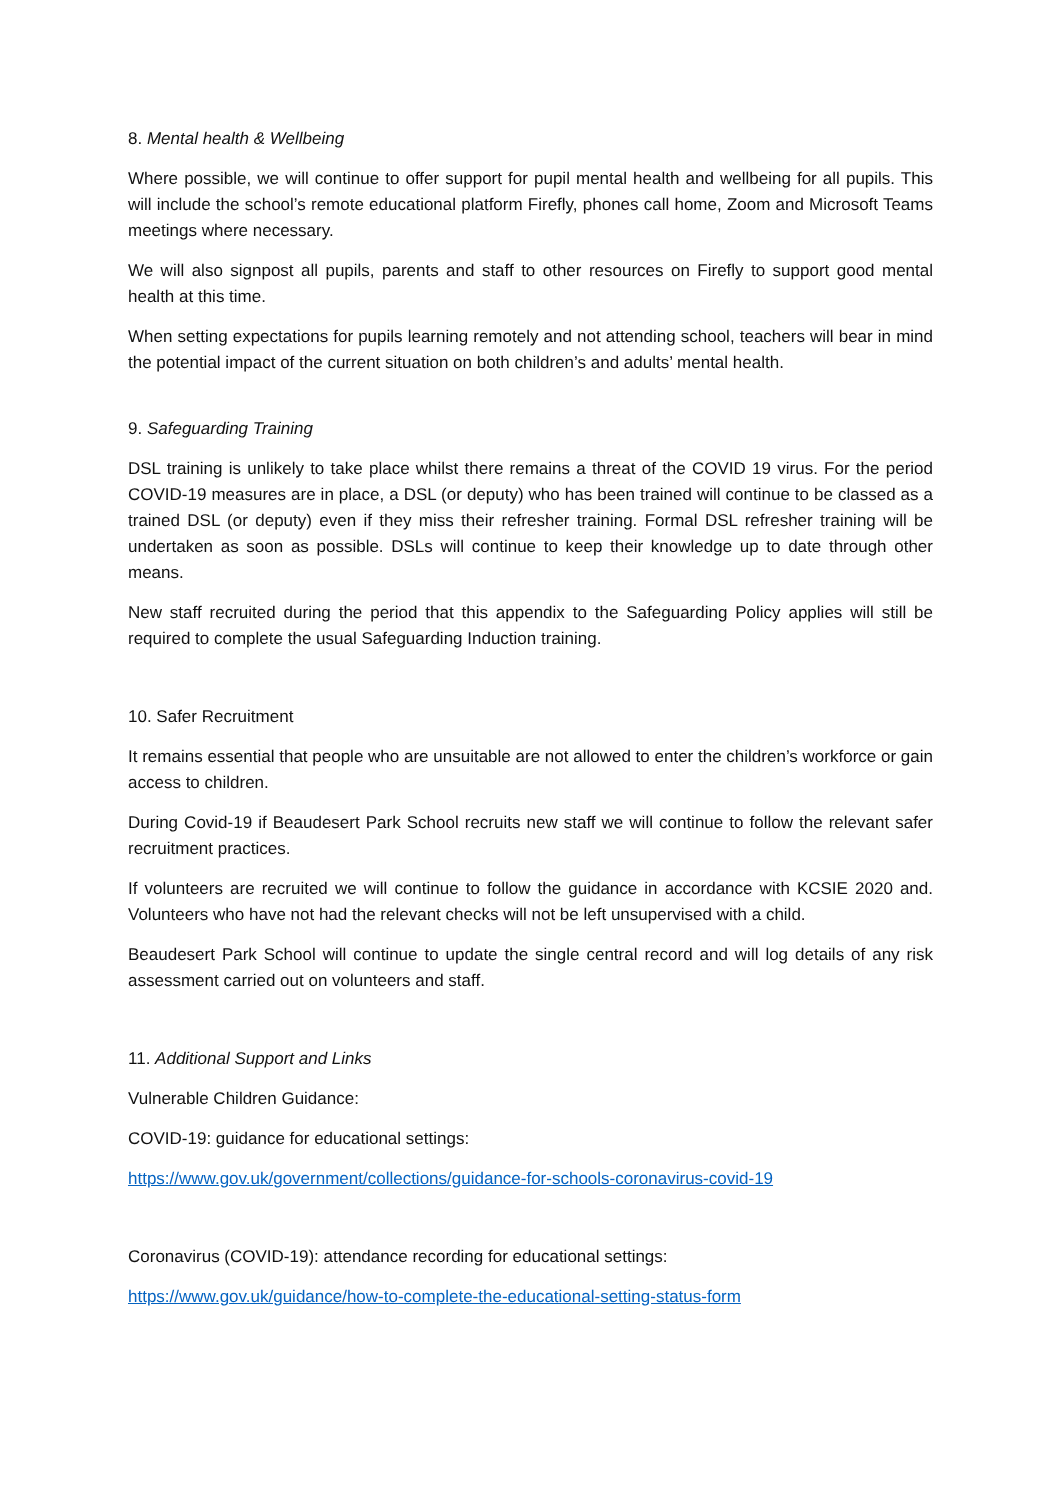8. Mental health & Wellbeing
Where possible, we will continue to offer support for pupil mental health and wellbeing for all pupils. This will include the school’s remote educational platform Firefly, phones call home, Zoom and Microsoft Teams meetings where necessary.
We will also signpost all pupils, parents and staff to other resources on Firefly to support good mental health at this time.
When setting expectations for pupils learning remotely and not attending school, teachers will bear in mind the potential impact of the current situation on both children’s and adults’ mental health.
9. Safeguarding Training
DSL training is unlikely to take place whilst there remains a threat of the COVID 19 virus. For the period COVID-19 measures are in place, a DSL (or deputy) who has been trained will continue to be classed as a trained DSL (or deputy) even if they miss their refresher training. Formal DSL refresher training will be undertaken as soon as possible. DSLs will continue to keep their knowledge up to date through other means.
New staff recruited during the period that this appendix to the Safeguarding Policy applies will still be required to complete the usual Safeguarding Induction training.
10. Safer Recruitment
It remains essential that people who are unsuitable are not allowed to enter the children’s workforce or gain access to children.
During Covid-19 if Beaudesert Park School recruits new staff we will continue to follow the relevant safer recruitment practices.
If volunteers are recruited we will continue to follow the guidance in accordance with KCSIE 2020 and. Volunteers who have not had the relevant checks will not be left unsupervised with a child.
Beaudesert Park School will continue to update the single central record and will log details of any risk assessment carried out on volunteers and staff.
11. Additional Support and Links
Vulnerable Children Guidance:
COVID-19: guidance for educational settings:
https://www.gov.uk/government/collections/guidance-for-schools-coronavirus-covid-19
Coronavirus (COVID-19): attendance recording for educational settings:
https://www.gov.uk/guidance/how-to-complete-the-educational-setting-status-form